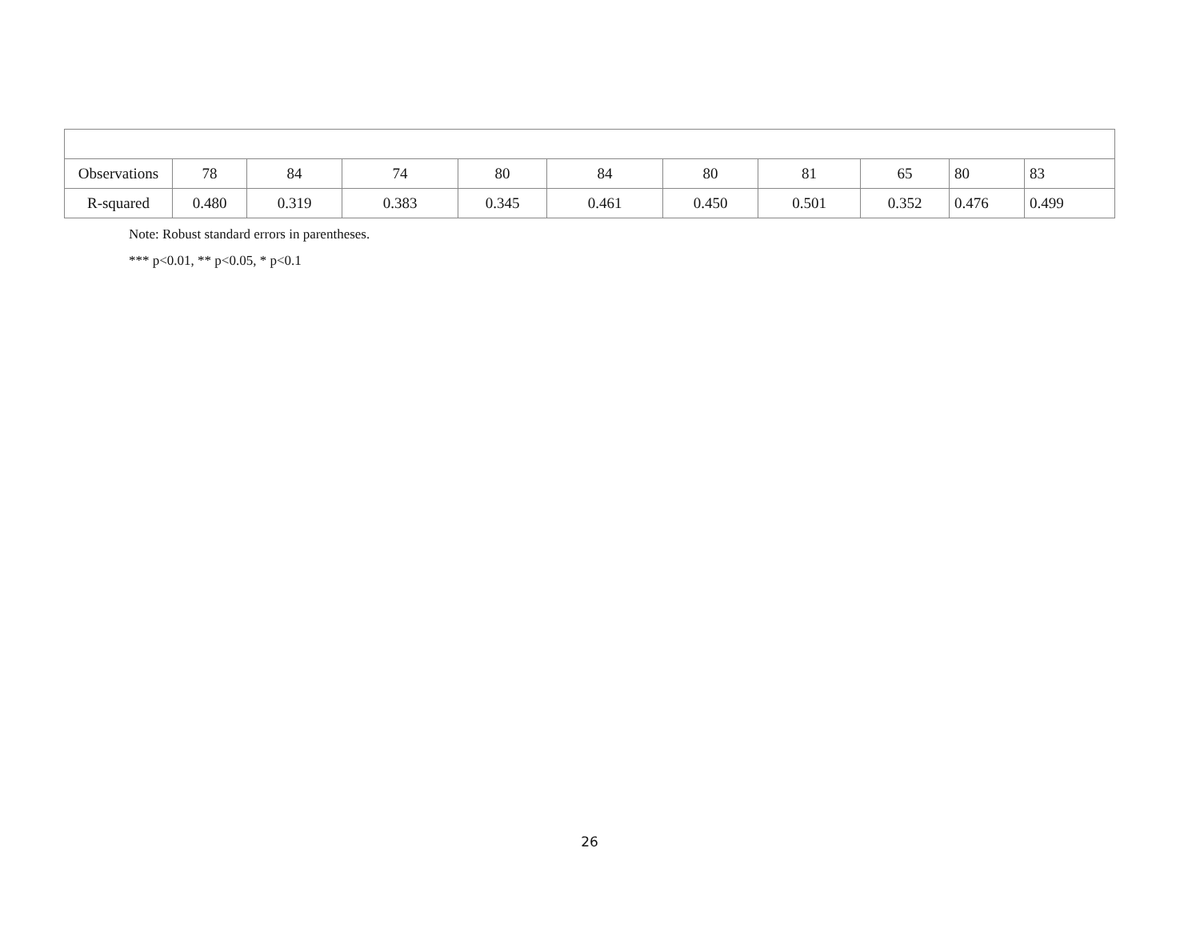| Observations | 78 | 84 | 74 | 80 | 84 | 80 | 81 | 65 | 80 | 83 |
| R-squared | 0.480 | 0.319 | 0.383 | 0.345 | 0.461 | 0.450 | 0.501 | 0.352 | 0.476 | 0.499 |
Note: Robust standard errors in parentheses.
*** p<0.01, ** p<0.05, * p<0.1
26